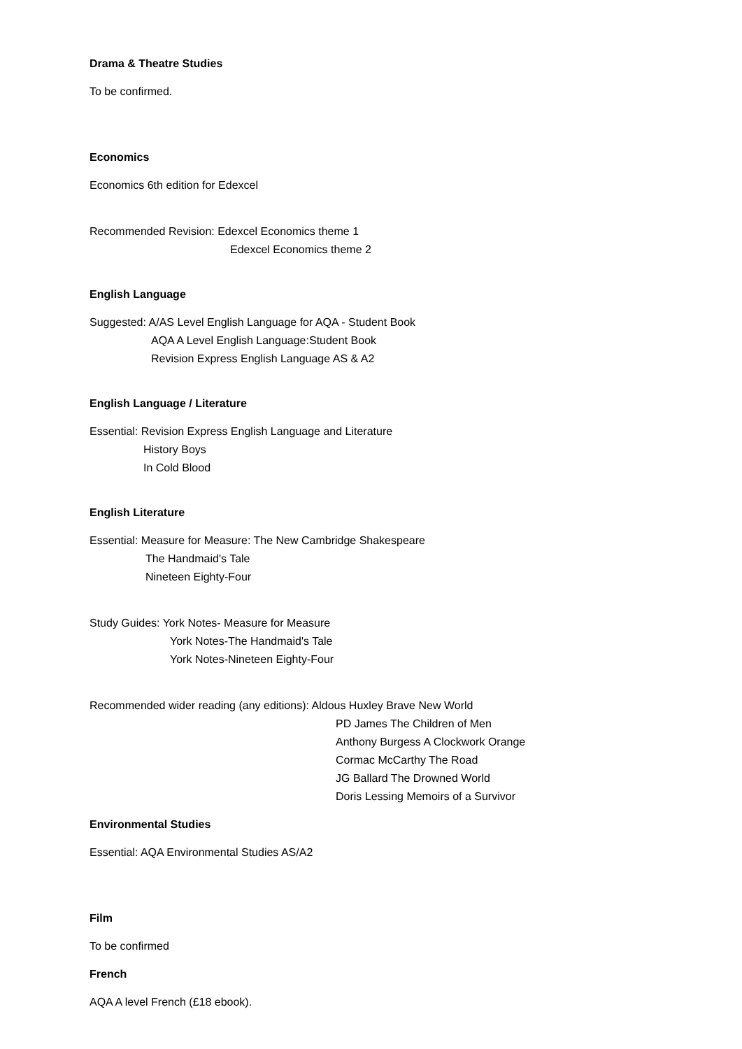Drama & Theatre Studies
To be confirmed.
Economics
Economics 6th edition for Edexcel
Recommended Revision: Edexcel Economics theme 1
Edexcel Economics theme 2
English Language
Suggested: A/AS Level English Language for AQA - Student Book
AQA A Level English Language:Student Book
Revision Express English Language AS & A2
English Language / Literature
Essential: Revision Express English Language and Literature
History Boys
In Cold Blood
English Literature
Essential: Measure for Measure: The New Cambridge Shakespeare
The Handmaid's Tale
Nineteen Eighty-Four
Study Guides: York Notes- Measure for Measure
York Notes-The Handmaid's Tale
York Notes-Nineteen Eighty-Four
Recommended wider reading (any editions): Aldous Huxley Brave New World
PD James The Children of Men
Anthony Burgess A Clockwork Orange
Cormac McCarthy The Road
JG Ballard The Drowned World
Doris Lessing Memoirs of a Survivor
Environmental Studies
Essential: AQA Environmental Studies AS/A2
Film
To be confirmed
French
AQA A level French (£18 ebook).